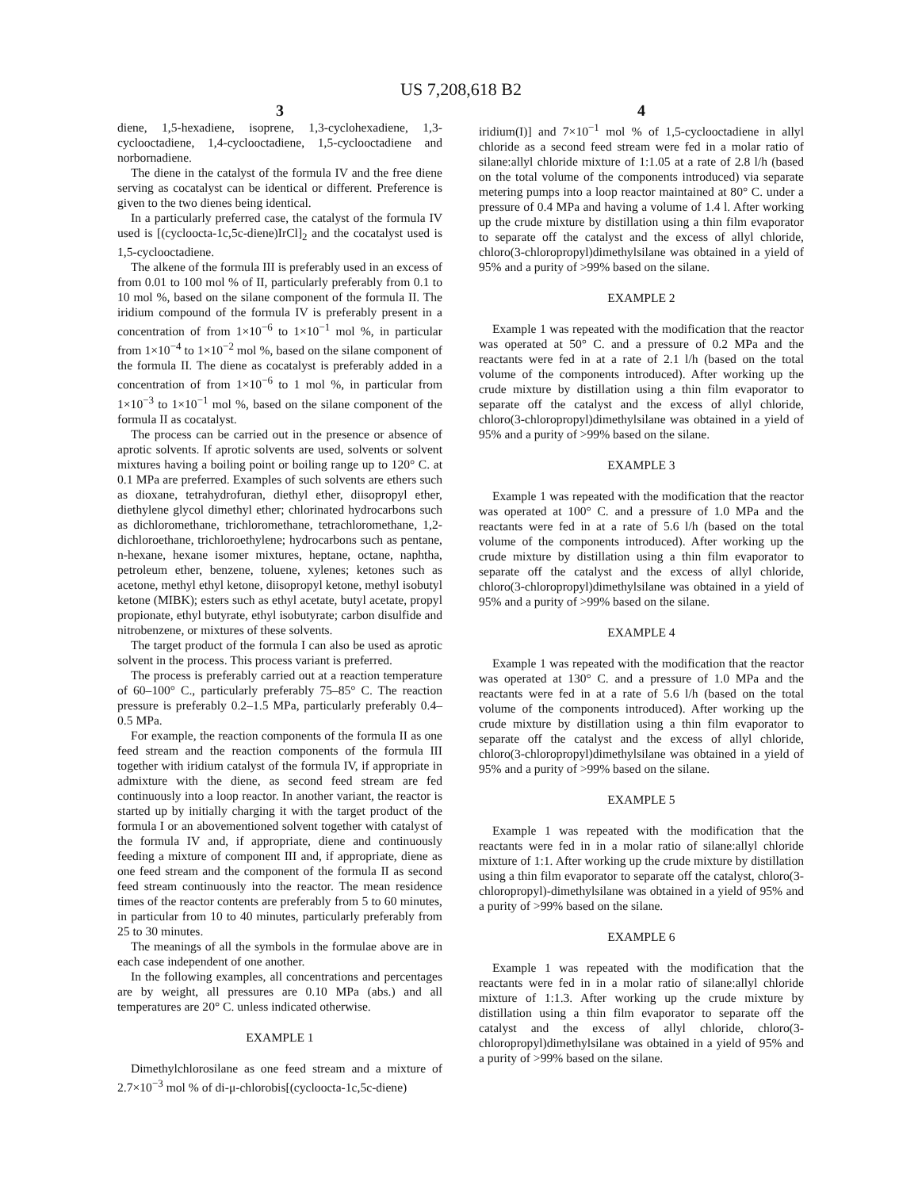US 7,208,618 B2
3
diene, 1,5-hexadiene, isoprene, 1,3-cyclohexadiene, 1,3-cyclooctadiene, 1,4-cyclooctadiene, 1,5-cyclooctadiene and norbornadiene.
The diene in the catalyst of the formula IV and the free diene serving as cocatalyst can be identical or different. Preference is given to the two dienes being identical.
In a particularly preferred case, the catalyst of the formula IV used is [(cycloocta-1c,5c-diene)IrCl]<sub>2</sub> and the cocatalyst used is 1,5-cyclooctadiene.
The alkene of the formula III is preferably used in an excess of from 0.01 to 100 mol % of II, particularly preferably from 0.1 to 10 mol %, based on the silane component of the formula II. The iridium compound of the formula IV is preferably present in a concentration of from 1×10<sup>−6</sup> to 1×10<sup>−1</sup> mol %, in particular from 1×10<sup>−4</sup> to 1×10<sup>−2</sup> mol %, based on the silane component of the formula II. The diene as cocatalyst is preferably added in a concentration of from 1×10<sup>−6</sup> to 1 mol %, in particular from 1×10<sup>−3</sup> to 1×10<sup>−1</sup> mol %, based on the silane component of the formula II as cocatalyst.
The process can be carried out in the presence or absence of aprotic solvents. If aprotic solvents are used, solvents or solvent mixtures having a boiling point or boiling range up to 120° C. at 0.1 MPa are preferred. Examples of such solvents are ethers such as dioxane, tetrahydrofuran, diethyl ether, diisopropyl ether, diethylene glycol dimethyl ether; chlorinated hydrocarbons such as dichloromethane, trichloromethane, tetrachloromethane, 1,2-dichloroethane, trichloroethylene; hydrocarbons such as pentane, n-hexane, hexane isomer mixtures, heptane, octane, naphtha, petroleum ether, benzene, toluene, xylenes; ketones such as acetone, methyl ethyl ketone, diisopropyl ketone, methyl isobutyl ketone (MIBK); esters such as ethyl acetate, butyl acetate, propyl propionate, ethyl butyrate, ethyl isobutyrate; carbon disulfide and nitrobenzene, or mixtures of these solvents.
The target product of the formula I can also be used as aprotic solvent in the process. This process variant is preferred.
The process is preferably carried out at a reaction temperature of 60–100° C., particularly preferably 75–85° C. The reaction pressure is preferably 0.2–1.5 MPa, particularly preferably 0.4–0.5 MPa.
For example, the reaction components of the formula II as one feed stream and the reaction components of the formula III together with iridium catalyst of the formula IV, if appropriate in admixture with the diene, as second feed stream are fed continuously into a loop reactor. In another variant, the reactor is started up by initially charging it with the target product of the formula I or an abovementioned solvent together with catalyst of the formula IV and, if appropriate, diene and continuously feeding a mixture of component III and, if appropriate, diene as one feed stream and the component of the formula II as second feed stream continuously into the reactor. The mean residence times of the reactor contents are preferably from 5 to 60 minutes, in particular from 10 to 40 minutes, particularly preferably from 25 to 30 minutes.
The meanings of all the symbols in the formulae above are in each case independent of one another.
In the following examples, all concentrations and percentages are by weight, all pressures are 0.10 MPa (abs.) and all temperatures are 20° C. unless indicated otherwise.
EXAMPLE 1
Dimethylchlorosilane as one feed stream and a mixture of 2.7×10<sup>−3</sup> mol % of di-μ-chlorobis[(cycloocta-1c,5c-diene)
4
iridium(I)] and 7×10<sup>−1</sup> mol % of 1,5-cyclooctadiene in allyl chloride as a second feed stream were fed in a molar ratio of silane:allyl chloride mixture of 1:1.05 at a rate of 2.8 l/h (based on the total volume of the components introduced) via separate metering pumps into a loop reactor maintained at 80° C. under a pressure of 0.4 MPa and having a volume of 1.4 l. After working up the crude mixture by distillation using a thin film evaporator to separate off the catalyst and the excess of allyl chloride, chloro(3-chloropropyl)dimethylsilane was obtained in a yield of 95% and a purity of >99% based on the silane.
EXAMPLE 2
Example 1 was repeated with the modification that the reactor was operated at 50° C. and a pressure of 0.2 MPa and the reactants were fed in at a rate of 2.1 l/h (based on the total volume of the components introduced). After working up the crude mixture by distillation using a thin film evaporator to separate off the catalyst and the excess of allyl chloride, chloro(3-chloropropyl)dimethylsilane was obtained in a yield of 95% and a purity of >99% based on the silane.
EXAMPLE 3
Example 1 was repeated with the modification that the reactor was operated at 100° C. and a pressure of 1.0 MPa and the reactants were fed in at a rate of 5.6 l/h (based on the total volume of the components introduced). After working up the crude mixture by distillation using a thin film evaporator to separate off the catalyst and the excess of allyl chloride, chloro(3-chloropropyl)dimethylsilane was obtained in a yield of 95% and a purity of >99% based on the silane.
EXAMPLE 4
Example 1 was repeated with the modification that the reactor was operated at 130° C. and a pressure of 1.0 MPa and the reactants were fed in at a rate of 5.6 l/h (based on the total volume of the components introduced). After working up the crude mixture by distillation using a thin film evaporator to separate off the catalyst and the excess of allyl chloride, chloro(3-chloropropyl)dimethylsilane was obtained in a yield of 95% and a purity of >99% based on the silane.
EXAMPLE 5
Example 1 was repeated with the modification that the reactants were fed in in a molar ratio of silane:allyl chloride mixture of 1:1. After working up the crude mixture by distillation using a thin film evaporator to separate off the catalyst, chloro(3-chloropropyl)-dimethylsilane was obtained in a yield of 95% and a purity of >99% based on the silane.
EXAMPLE 6
Example 1 was repeated with the modification that the reactants were fed in in a molar ratio of silane:allyl chloride mixture of 1:1.3. After working up the crude mixture by distillation using a thin film evaporator to separate off the catalyst and the excess of allyl chloride, chloro(3-chloropropyl)dimethylsilane was obtained in a yield of 95% and a purity of >99% based on the silane.